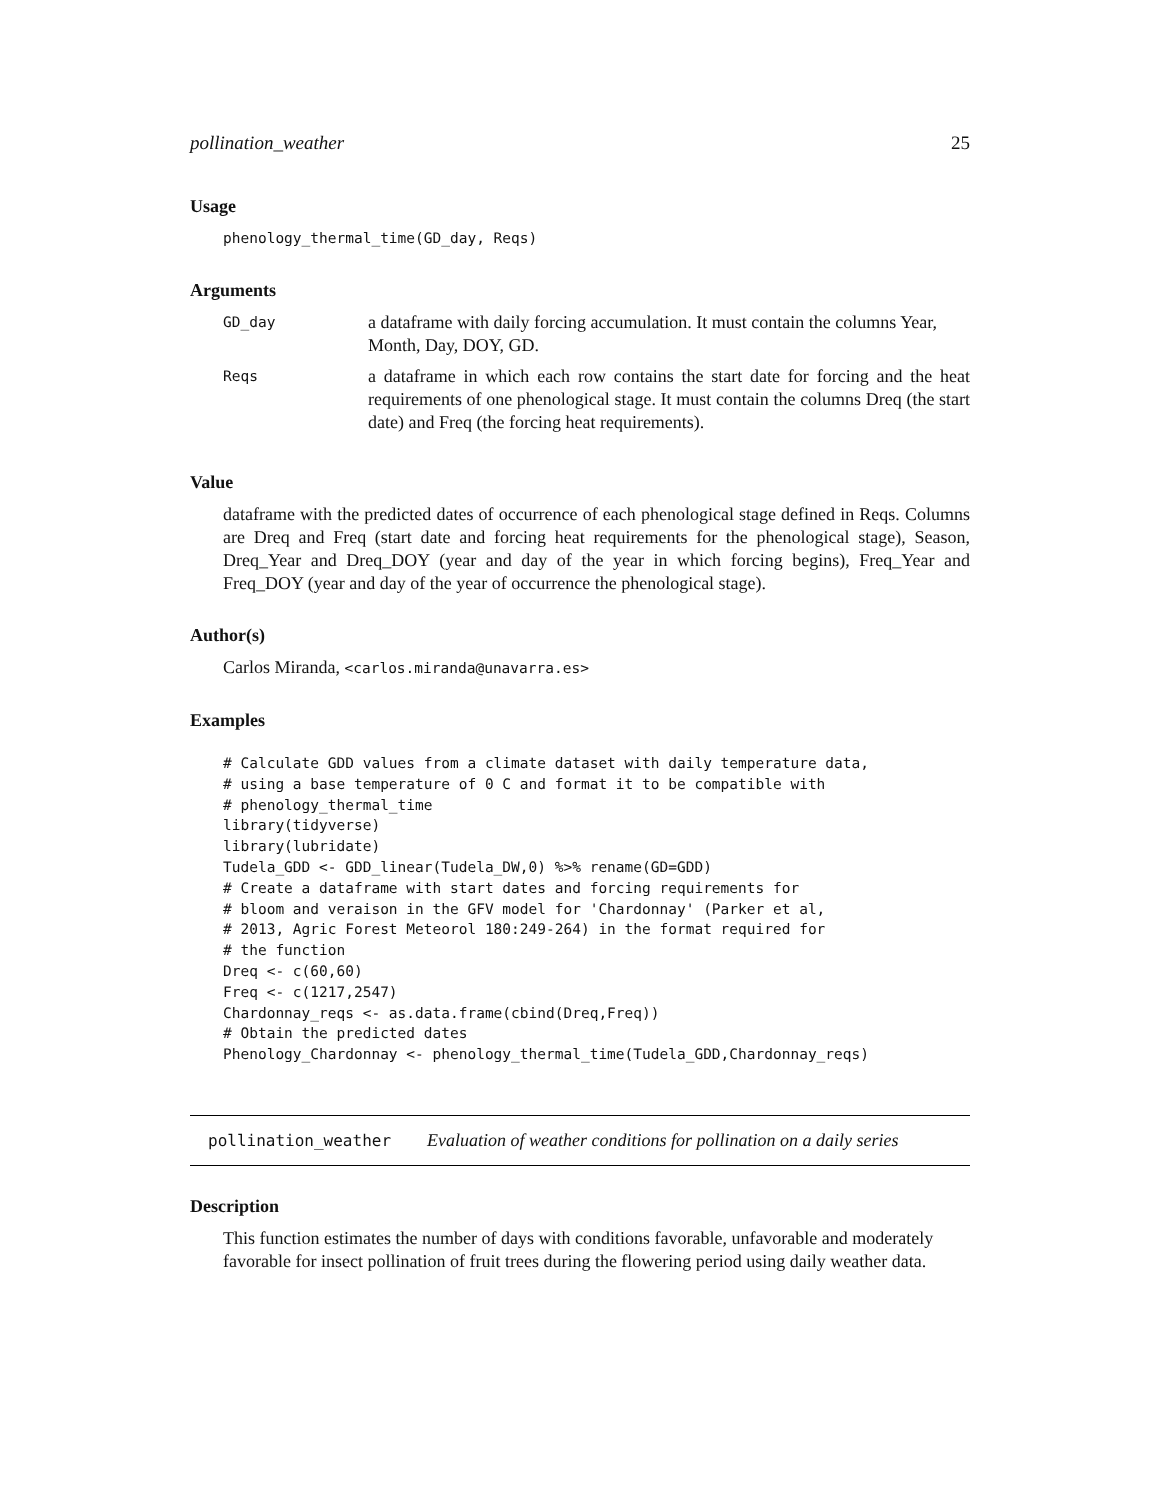pollination_weather 25
Usage
phenology_thermal_time(GD_day, Reqs)
Arguments
| GD_day | a dataframe with daily forcing accumulation. It must contain the columns Year, Month, Day, DOY, GD. |
| Reqs | a dataframe in which each row contains the start date for forcing and the heat requirements of one phenological stage. It must contain the columns Dreq (the start date) and Freq (the forcing heat requirements). |
Value
dataframe with the predicted dates of occurrence of each phenological stage defined in Reqs. Columns are Dreq and Freq (start date and forcing heat requirements for the phenological stage), Season, Dreq_Year and Dreq_DOY (year and day of the year in which forcing begins), Freq_Year and Freq_DOY (year and day of the year of occurrence the phenological stage).
Author(s)
Carlos Miranda, <carlos.miranda@unavarra.es>
Examples
# Calculate GDD values from a climate dataset with daily temperature data,
# using a base temperature of 0 C and format it to be compatible with
# phenology_thermal_time
library(tidyverse)
library(lubridate)
Tudela_GDD <- GDD_linear(Tudela_DW,0) %>% rename(GD=GDD)
# Create a dataframe with start dates and forcing requirements for
# bloom and veraison in the GFV model for 'Chardonnay' (Parker et al,
# 2013, Agric Forest Meteorol 180:249-264) in the format required for
# the function
Dreq <- c(60,60)
Freq <- c(1217,2547)
Chardonnay_reqs <- as.data.frame(cbind(Dreq,Freq))
# Obtain the predicted dates
Phenology_Chardonnay <- phenology_thermal_time(Tudela_GDD,Chardonnay_reqs)
pollination_weather Evaluation of weather conditions for pollination on a daily series
Description
This function estimates the number of days with conditions favorable, unfavorable and moderately favorable for insect pollination of fruit trees during the flowering period using daily weather data.